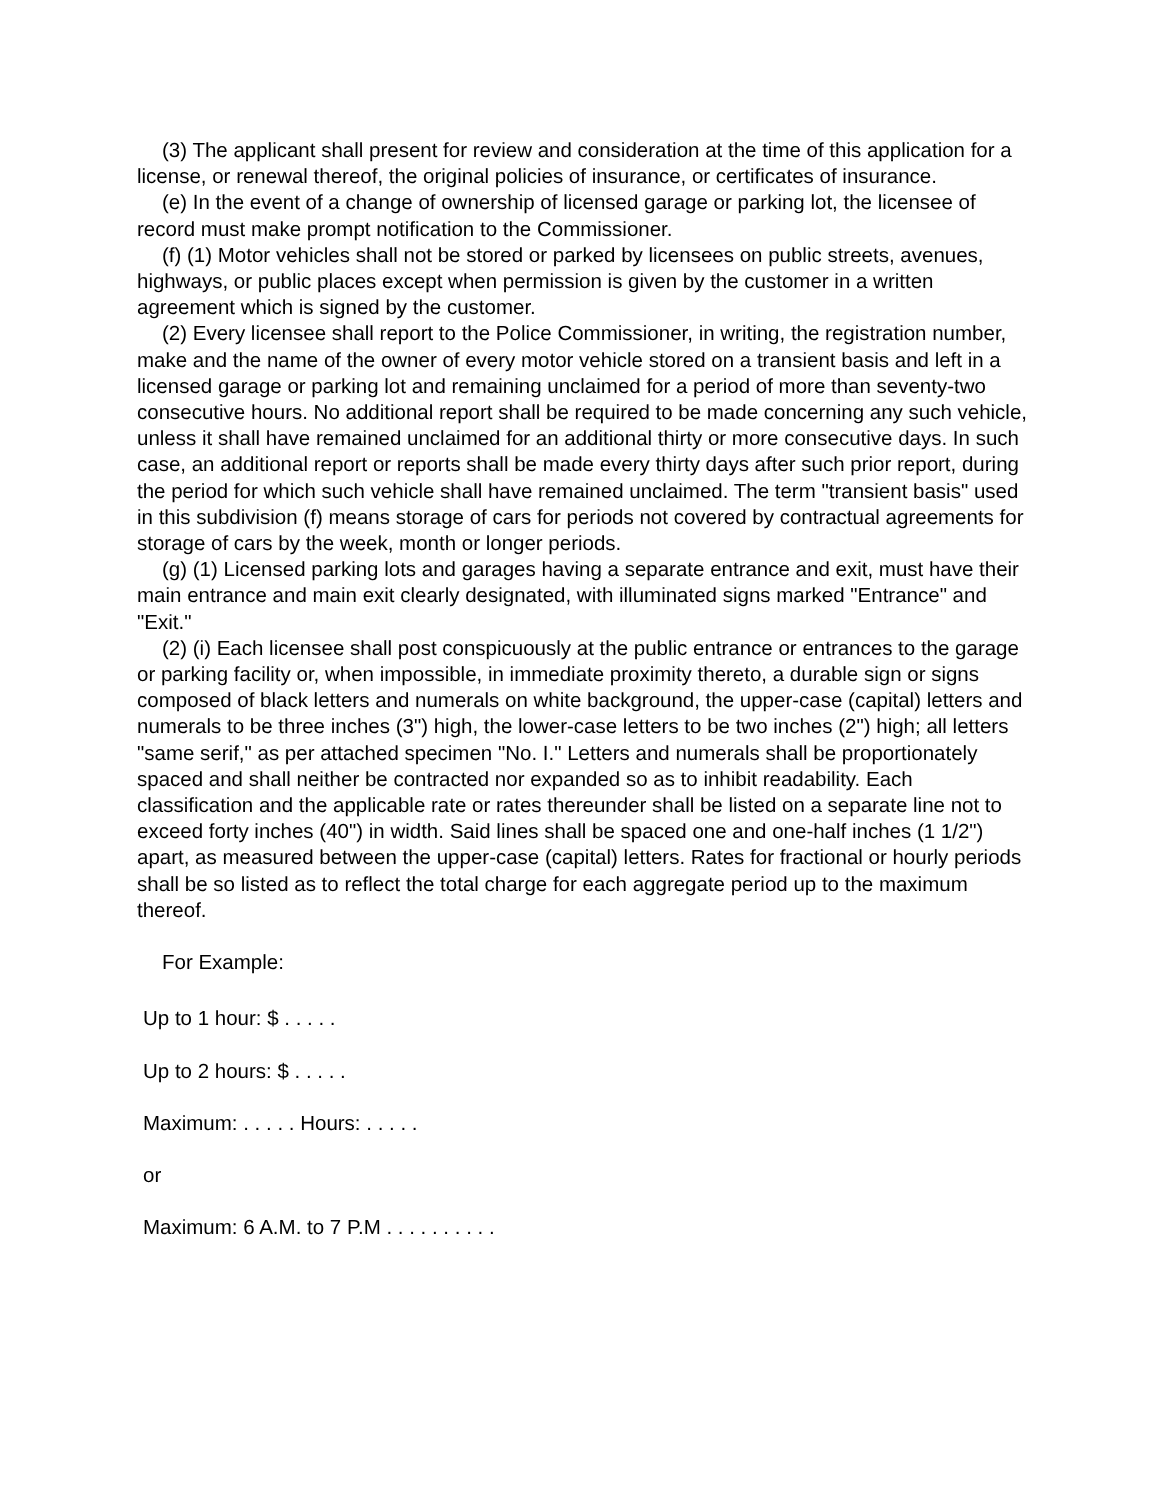(3) The applicant shall present for review and consideration at the time of this application for a license, or renewal thereof, the original policies of insurance, or certificates of insurance.
(e) In the event of a change of ownership of licensed garage or parking lot, the licensee of record must make prompt notification to the Commissioner.
(f) (1) Motor vehicles shall not be stored or parked by licensees on public streets, avenues, highways, or public places except when permission is given by the customer in a written agreement which is signed by the customer.
(2) Every licensee shall report to the Police Commissioner, in writing, the registration number, make and the name of the owner of every motor vehicle stored on a transient basis and left in a licensed garage or parking lot and remaining unclaimed for a period of more than seventy-two consecutive hours. No additional report shall be required to be made concerning any such vehicle, unless it shall have remained unclaimed for an additional thirty or more consecutive days. In such case, an additional report or reports shall be made every thirty days after such prior report, during the period for which such vehicle shall have remained unclaimed. The term "transient basis" used in this subdivision (f) means storage of cars for periods not covered by contractual agreements for storage of cars by the week, month or longer periods.
(g) (1) Licensed parking lots and garages having a separate entrance and exit, must have their main entrance and main exit clearly designated, with illuminated signs marked "Entrance" and "Exit."
(2) (i) Each licensee shall post conspicuously at the public entrance or entrances to the garage or parking facility or, when impossible, in immediate proximity thereto, a durable sign or signs composed of black letters and numerals on white background, the upper-case (capital) letters and numerals to be three inches (3") high, the lower-case letters to be two inches (2") high; all letters "same serif," as per attached specimen "No. I." Letters and numerals shall be proportionately spaced and shall neither be contracted nor expanded so as to inhibit readability. Each classification and the applicable rate or rates thereunder shall be listed on a separate line not to exceed forty inches (40") in width. Said lines shall be spaced one and one-half inches (1 1/2") apart, as measured between the upper-case (capital) letters. Rates for fractional or hourly periods shall be so listed as to reflect the total charge for each aggregate period up to the maximum thereof.
For Example:
Up to 1 hour: $ . . . . .
Up to 2 hours: $ . . . . .
Maximum: . . . . . Hours: . . . . .
or
Maximum: 6 A.M. to 7 P.M . . . . . . . . . .